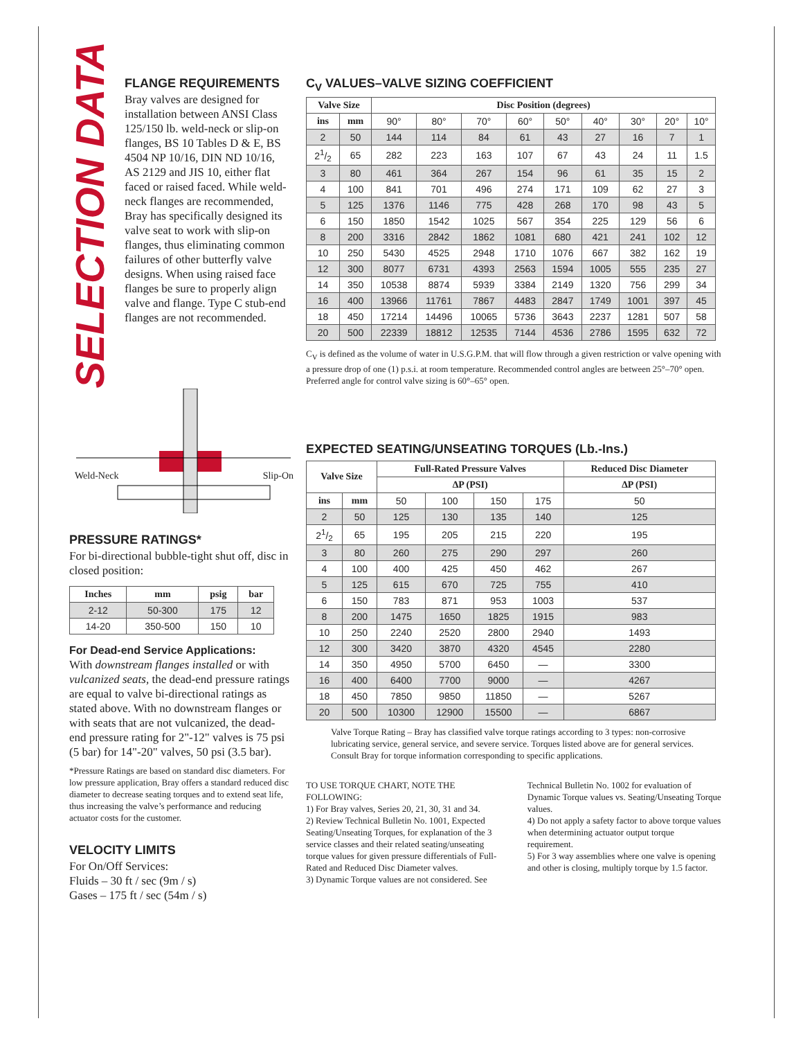SELECTION DATA
FLANGE REQUIREMENTS
Bray valves are designed for installation between ANSI Class 125/150 lb. weld-neck or slip-on flanges, BS 10 Tables D & E, BS 4504 NP 10/16, DIN ND 10/16, AS 2129 and JIS 10, either flat faced or raised faced. While weld-neck flanges are recommended, Bray has specifically designed its valve seat to work with slip-on flanges, thus eliminating common failures of other butterfly valve designs. When using raised face flanges be sure to properly align valve and flange. Type C stub-end flanges are not recommended.
Weld-Neck Slip-On
PRESSURE RATINGS*
For bi-directional bubble-tight shut off, disc in closed position:
| Inches | mm | psig | bar |
| --- | --- | --- | --- |
| 2-12 | 50-300 | 175 | 12 |
| 14-20 | 350-500 | 150 | 10 |
For Dead-end Service Applications:
With downstream flanges installed or with vulcanized seats, the dead-end pressure ratings are equal to valve bi-directional ratings as stated above. With no downstream flanges or with seats that are not vulcanized, the dead-end pressure rating for 2"-12" valves is 75 psi (5 bar) for 14"-20" valves, 50 psi (3.5 bar).
*Pressure Ratings are based on standard disc diameters. For low pressure application, Bray offers a standard reduced disc diameter to decrease seating torques and to extend seat life, thus increasing the valve’s performance and reducing actuator costs for the customer.
VELOCITY LIMITS
For On/Off Services:
Fluids – 30 ft / sec (9m / s)
Gases – 175 ft / sec (54m / s)
C<sub>V</sub> VALUES–VALVE SIZING COEFFICIENT
| Valve Size | | Disc Position (degrees) | | | | | | | | |
| --- | --- | --- | --- | --- | --- | --- | --- | --- | --- | --- |
| ins | mm | 90° | 80° | 70° | 60° | 50° | 40° | 30° | 20° | 10° |
| 2 | 50 | 144 | 114 | 84 | 61 | 43 | 27 | 16 | 7 | 1 |
| 21/2 | 65 | 282 | 223 | 163 | 107 | 67 | 43 | 24 | 11 | 1.5 |
| 3 | 80 | 461 | 364 | 267 | 154 | 96 | 61 | 35 | 15 | 2 |
| 4 | 100 | 841 | 701 | 496 | 274 | 171 | 109 | 62 | 27 | 3 |
| 5 | 125 | 1376 | 1146 | 775 | 428 | 268 | 170 | 98 | 43 | 5 |
| 6 | 150 | 1850 | 1542 | 1025 | 567 | 354 | 225 | 129 | 56 | 6 |
| 8 | 200 | 3316 | 2842 | 1862 | 1081 | 680 | 421 | 241 | 102 | 12 |
| 10 | 250 | 5430 | 4525 | 2948 | 1710 | 1076 | 667 | 382 | 162 | 19 |
| 12 | 300 | 8077 | 6731 | 4393 | 2563 | 1594 | 1005 | 555 | 235 | 27 |
| 14 | 350 | 10538 | 8874 | 5939 | 3384 | 2149 | 1320 | 756 | 299 | 34 |
| 16 | 400 | 13966 | 11761 | 7867 | 4483 | 2847 | 1749 | 1001 | 397 | 45 |
| 18 | 450 | 17214 | 14496 | 10065 | 5736 | 3643 | 2237 | 1281 | 507 | 58 |
| 20 | 500 | 22339 | 18812 | 12535 | 7144 | 4536 | 2786 | 1595 | 632 | 72 |
C<sub>V</sub> is defined as the volume of water in U.S.G.P.M. that will flow through a given restriction or valve opening with a pressure drop of one (1) p.s.i. at room temperature. Recommended control angles are between 25°–70° open. Preferred angle for control valve sizing is 60°–65° open.
EXPECTED SEATING/UNSEATING TORQUES (Lb.-Ins.)
| Valve Size | | Full-Rated Pressure Valves | | | | Reduced Disc Diameter |
| --- | --- | --- | --- | --- | --- | --- |
| | | ∆P (PSI) | | | | ∆P (PSI) |
| ins | mm | 50 | 100 | 150 | 175 | 50 |
| 2 | 50 | 125 | 130 | 135 | 140 | 125 |
| 21/2 | 65 | 195 | 205 | 215 | 220 | 195 |
| 3 | 80 | 260 | 275 | 290 | 297 | 260 |
| 4 | 100 | 400 | 425 | 450 | 462 | 267 |
| 5 | 125 | 615 | 670 | 725 | 755 | 410 |
| 6 | 150 | 783 | 871 | 953 | 1003 | 537 |
| 8 | 200 | 1475 | 1650 | 1825 | 1915 | 983 |
| 10 | 250 | 2240 | 2520 | 2800 | 2940 | 1493 |
| 12 | 300 | 3420 | 3870 | 4320 | 4545 | 2280 |
| 14 | 350 | 4950 | 5700 | 6450 | — | 3300 |
| 16 | 400 | 6400 | 7700 | 9000 | — | 4267 |
| 18 | 450 | 7850 | 9850 | 11850 | — | 5267 |
| 20 | 500 | 10300 | 12900 | 15500 | — | 6867 |
Valve Torque Rating – Bray has classified valve torque ratings according to 3 types: non-corrosive lubricating service, general service, and severe service. Torques listed above are for general services. Consult Bray for torque information corresponding to specific applications.
TO USE TORQUE CHART, NOTE THE FOLLOWING:
1) For Bray valves, Series 20, 21, 30, 31 and 34.
2) Review Technical Bulletin No. 1001, Expected Seating/Unseating Torques, for explanation of the 3 service classes and their related seating/unseating torque values for given pressure differentials of Full-Rated and Reduced Disc Diameter valves.
3) Dynamic Torque values are not considered. See
Technical Bulletin No. 1002 for evaluation of Dynamic Torque values vs. Seating/Unseating Torque values.
4) Do not apply a safety factor to above torque values when determining actuator output torque requirement.
5) For 3 way assemblies where one valve is opening and other is closing, multiply torque by 1.5 factor.